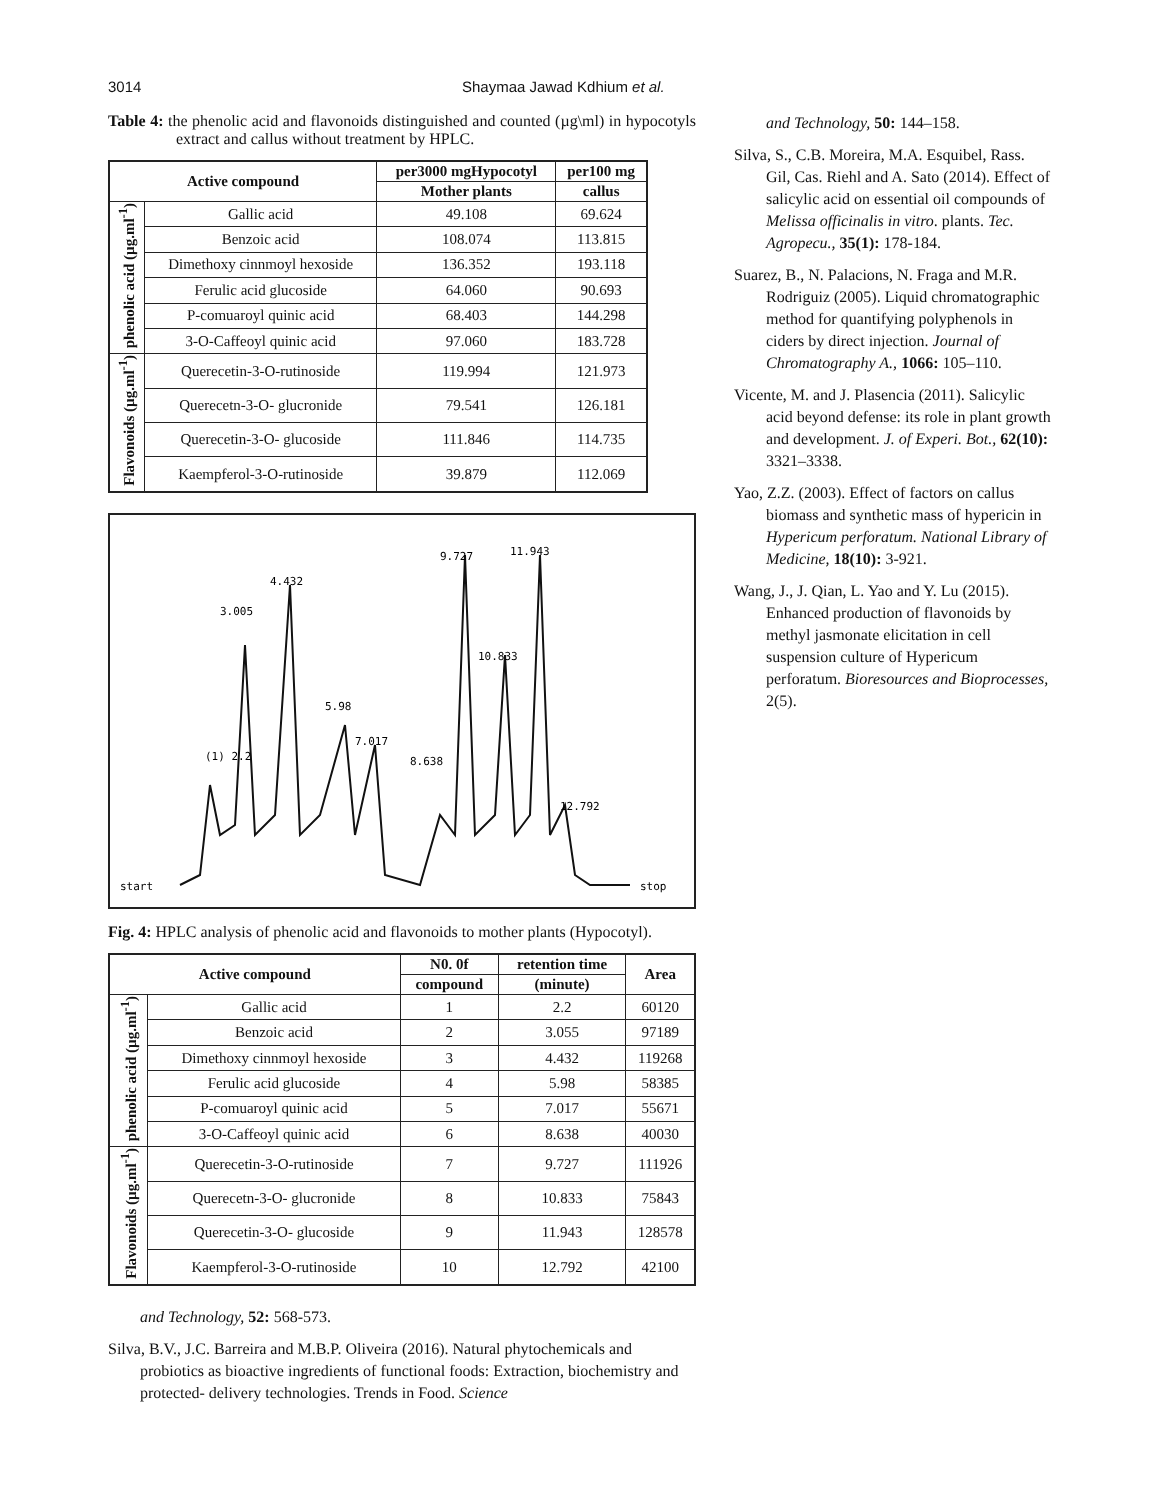3014 Shaymaa Jawad Kdhium et al.
Table 4: the phenolic acid and flavonoids distinguished and counted (µg\ml) in hypocotyls extract and callus without treatment by HPLC.
| Active compound | | per3000 mgHypocotyl | per100 mg |
| --- | --- | --- | --- |
| | | Mother plants | callus |
| phenolic acid (µg.ml<sup>-1</sup>) | Gallic acid | 49.108 | 69.624 |
| | Benzoic acid | 108.074 | 113.815 |
| | Dimethoxy cinnmoyl hexoside | 136.352 | 193.118 |
| | Ferulic acid glucoside | 64.060 | 90.693 |
| | P-comuaroyl quinic acid | 68.403 | 144.298 |
| | 3-O-Caffeoyl quinic acid | 97.060 | 183.728 |
| Flavonoids (µg.ml<sup>-1</sup>) | Querecetin-3-O-rutinoside | 119.994 | 121.973 |
| | Querecetn-3-O- glucronide | 79.541 | 126.181 |
| | Querecetin-3-O- glucoside | 111.846 | 114.735 |
| | Kaempferol-3-O-rutinoside | 39.879 | 112.069 |
start
stop
(1) 2.2
3.005
4.432
5.98
7.017
8.638
9.727
11.943
10.833
12.792
Fig. 4: HPLC analysis of phenolic acid and flavonoids to mother plants (Hypocotyl).
| Active compound | | N0. 0f | retention time | Area |
| --- | --- | --- | --- | --- |
| | | compound | (minute) | |
| phenolic acid (µg.ml<sup>-1</sup>) | Gallic acid | 1 | 2.2 | 60120 |
| | Benzoic acid | 2 | 3.055 | 97189 |
| | Dimethoxy cinnmoyl hexoside | 3 | 4.432 | 119268 |
| | Ferulic acid glucoside | 4 | 5.98 | 58385 |
| | P-comuaroyl quinic acid | 5 | 7.017 | 55671 |
| | 3-O-Caffeoyl quinic acid | 6 | 8.638 | 40030 |
| Flavonoids (µg.ml<sup>-1</sup>) | Querecetin-3-O-rutinoside | 7 | 9.727 | 111926 |
| | Querecetn-3-O- glucronide | 8 | 10.833 | 75843 |
| | Querecetin-3-O- glucoside | 9 | 11.943 | 128578 |
| | Kaempferol-3-O-rutinoside | 10 | 12.792 | 42100 |
and Technology, 52: 568-573.
Silva, B.V., J.C. Barreira and M.B.P. Oliveira (2016). Natural phytochemicals and probiotics as bioactive ingredients of functional foods: Extraction, biochemistry and protected- delivery technologies. Trends in Food. Science
and Technology, 50: 144–158.
Silva, S., C.B. Moreira, M.A. Esquibel, Rass. Gil, Cas. Riehl and A. Sato (2014). Effect of salicylic acid on essential oil compounds of Melissa officinalis in vitro. plants. Tec. Agropecu., 35(1): 178-184.
Suarez, B., N. Palacions, N. Fraga and M.R. Rodriguiz (2005). Liquid chromatographic method for quantifying polyphenols in ciders by direct injection. Journal of Chromatography A., 1066: 105–110.
Vicente, M. and J. Plasencia (2011). Salicylic acid beyond defense: its role in plant growth and development. J. of Experi. Bot., 62(10): 3321–3338.
Yao, Z.Z. (2003). Effect of factors on callus biomass and synthetic mass of hypericin in Hypericum perforatum. National Library of Medicine, 18(10): 3-921.
Wang, J., J. Qian, L. Yao and Y. Lu (2015). Enhanced production of flavonoids by methyl jasmonate elicitation in cell suspension culture of Hypericum perforatum. Bioresources and Bioprocesses, 2(5).